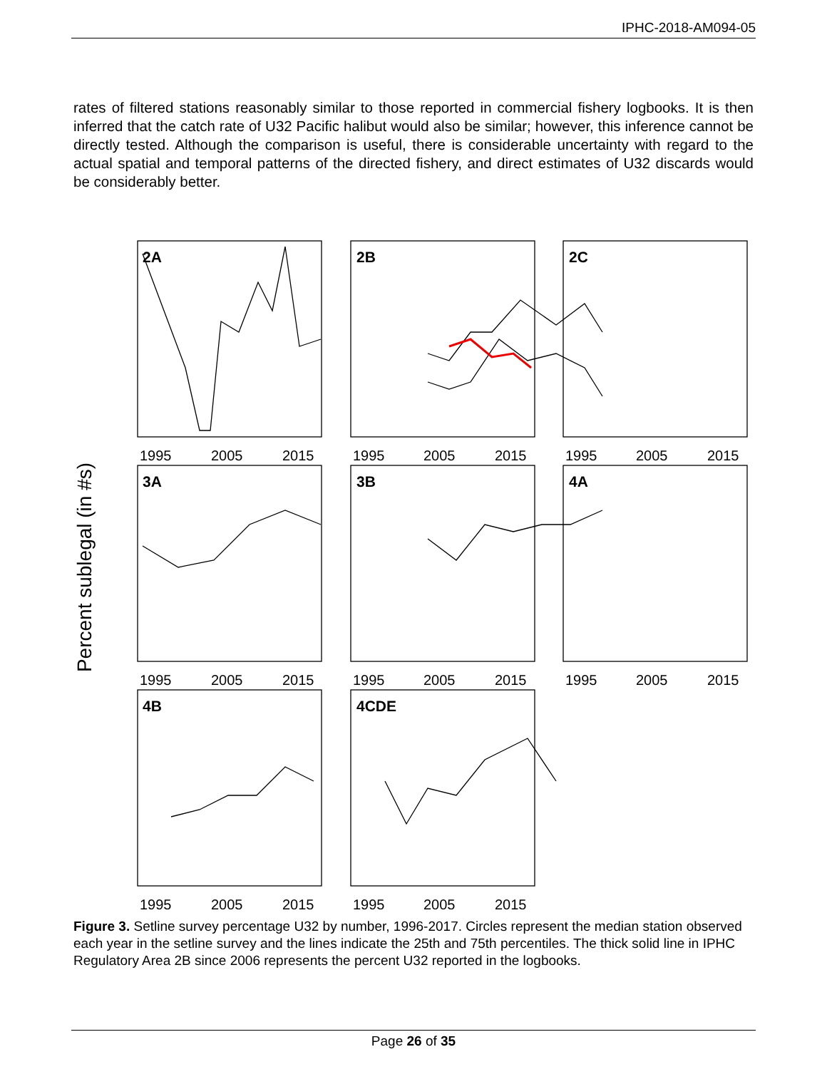IPHC-2018-AM094-05
rates of filtered stations reasonably similar to those reported in commercial fishery logbooks. It is then inferred that the catch rate of U32 Pacific halibut would also be similar; however, this inference cannot be directly tested. Although the comparison is useful, there is considerable uncertainty with regard to the actual spatial and temporal patterns of the directed fishery, and direct estimates of U32 discards would be considerably better.
Percent sublegal (in #s)
2A
2B
2C
3A
3B
4A
4B
4CDE
1995
2005
2015
1995
2005
2015
1995
2005
2015
1995
2005
2015
1995
2005
2015
1995
2005
2015
1995
2005
2015
1995
2005
2015
Figure 3. Setline survey percentage U32 by number, 1996-2017. Circles represent the median station observed each year in the setline survey and the lines indicate the 25th and 75th percentiles. The thick solid line in IPHC Regulatory Area 2B since 2006 represents the percent U32 reported in the logbooks.
Page 26 of 35